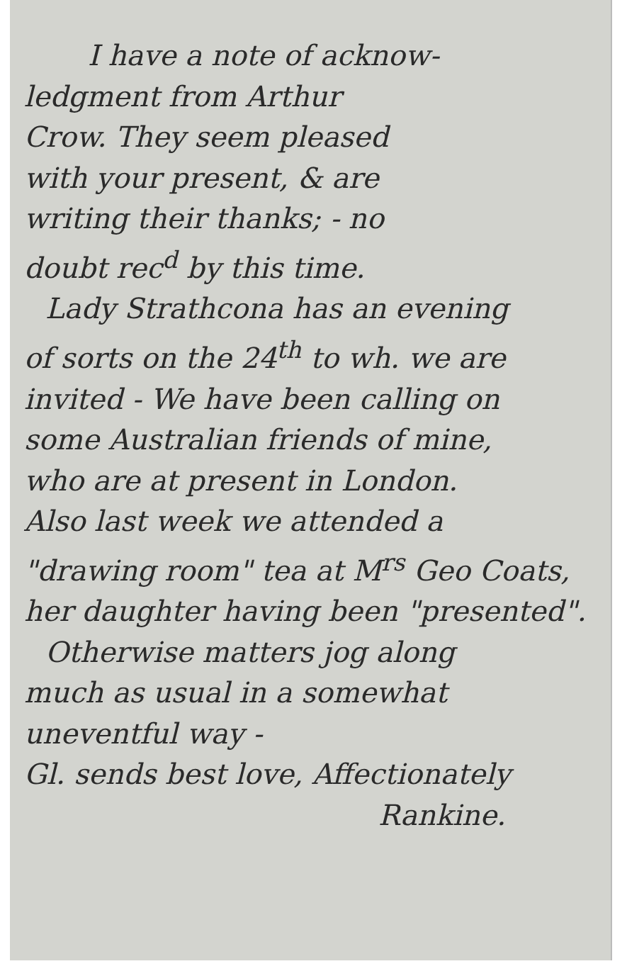I have a note of acknow-
ledgment from Arthur
Crow. They seem pleased
with your present, & are
writing their thanks; - no
doubt rec<sup>d</sup> by this time.
Lady Strathcona has an evening
of sorts on the 24<sup>th</sup> to wh. we are
invited - We have been calling on
some Australian friends of mine,
who are at present in London.
Also last week we attended a
"drawing room" tea at M<sup>rs</sup> Geo Coats,
her daughter having been "presented".
Otherwise matters jog along
much as usual in a somewhat
uneventful way -
Gl. sends best love, Affectionately
Rankine.